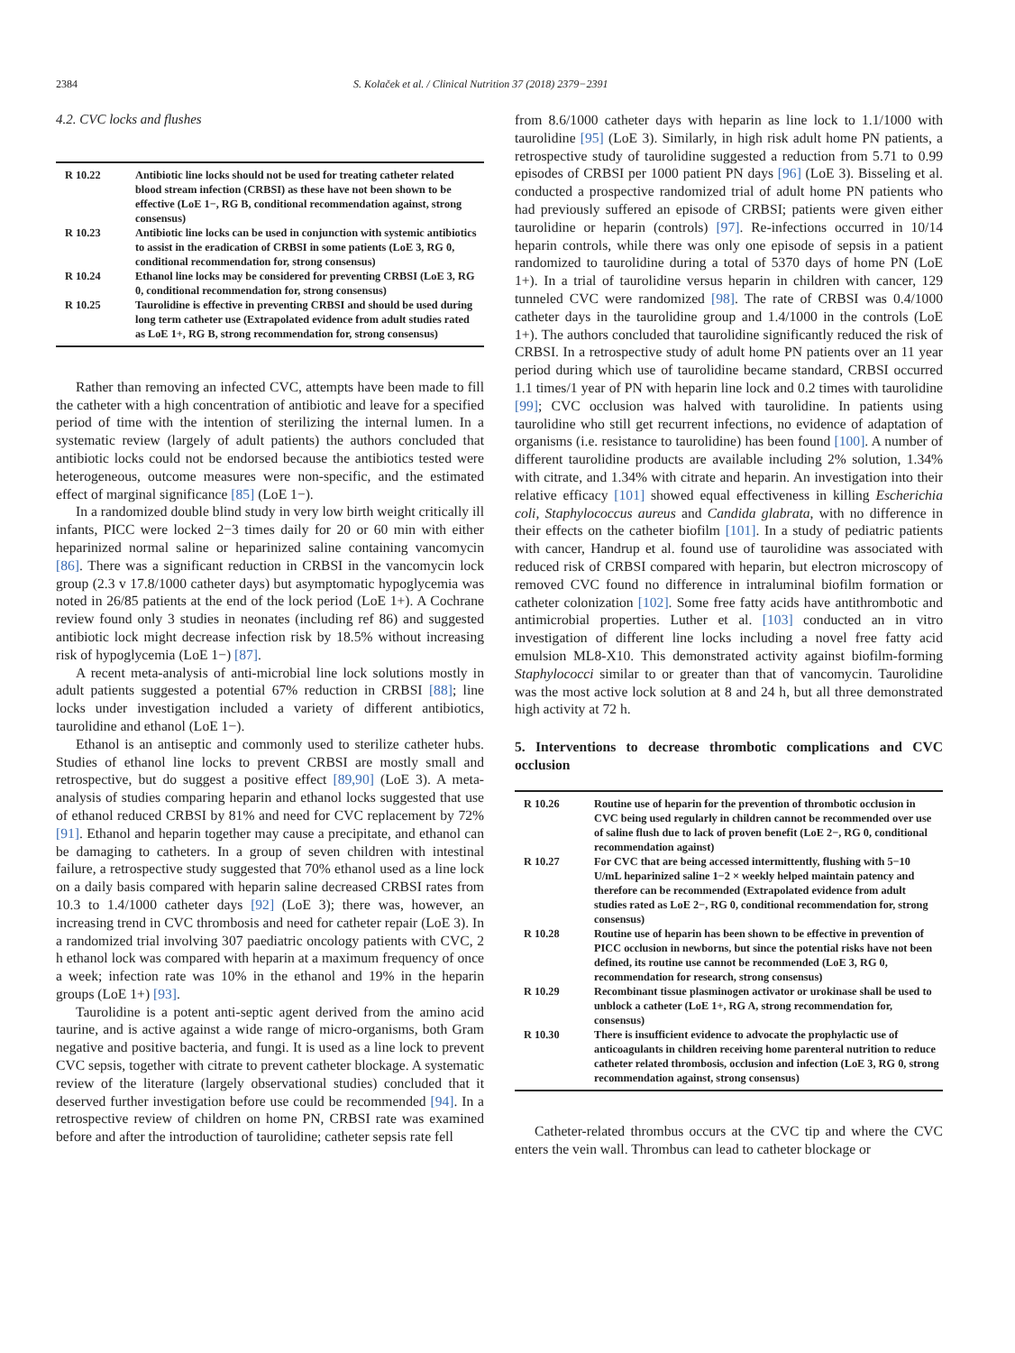2384 S. Kolaček et al. / Clinical Nutrition 37 (2018) 2379−2391
4.2. CVC locks and flushes
| R 10.22 | Antibiotic line locks should not be used for treating catheter related blood stream infection (CRBSI) as these have not been shown to be effective (LoE 1−, RG B, conditional recommendation against, strong consensus) |
| R 10.23 | Antibiotic line locks can be used in conjunction with systemic antibiotics to assist in the eradication of CRBSI in some patients (LoE 3, RG 0, conditional recommendation for, strong consensus) |
| R 10.24 | Ethanol line locks may be considered for preventing CRBSI (LoE 3, RG 0, conditional recommendation for, strong consensus) |
| R 10.25 | Taurolidine is effective in preventing CRBSI and should be used during long term catheter use (Extrapolated evidence from adult studies rated as LoE 1+, RG B, strong recommendation for, strong consensus) |
Rather than removing an infected CVC, attempts have been made to fill the catheter with a high concentration of antibiotic and leave for a specified period of time with the intention of sterilizing the internal lumen. In a systematic review (largely of adult patients) the authors concluded that antibiotic locks could not be endorsed because the antibiotics tested were heterogeneous, outcome measures were non-specific, and the estimated effect of marginal significance [85] (LoE 1−).
In a randomized double blind study in very low birth weight critically ill infants, PICC were locked 2−3 times daily for 20 or 60 min with either heparinized normal saline or heparinized saline containing vancomycin [86]. There was a significant reduction in CRBSI in the vancomycin lock group (2.3 v 17.8/1000 catheter days) but asymptomatic hypoglycemia was noted in 26/85 patients at the end of the lock period (LoE 1+). A Cochrane review found only 3 studies in neonates (including ref 86) and suggested antibiotic lock might decrease infection risk by 18.5% without increasing risk of hypoglycemia (LoE 1−) [87].
A recent meta-analysis of anti-microbial line lock solutions mostly in adult patients suggested a potential 67% reduction in CRBSI [88]; line locks under investigation included a variety of different antibiotics, taurolidine and ethanol (LoE 1−).
Ethanol is an antiseptic and commonly used to sterilize catheter hubs. Studies of ethanol line locks to prevent CRBSI are mostly small and retrospective, but do suggest a positive effect [89,90] (LoE 3). A meta-analysis of studies comparing heparin and ethanol locks suggested that use of ethanol reduced CRBSI by 81% and need for CVC replacement by 72% [91]. Ethanol and heparin together may cause a precipitate, and ethanol can be damaging to catheters. In a group of seven children with intestinal failure, a retrospective study suggested that 70% ethanol used as a line lock on a daily basis compared with heparin saline decreased CRBSI rates from 10.3 to 1.4/1000 catheter days [92] (LoE 3); there was, however, an increasing trend in CVC thrombosis and need for catheter repair (LoE 3). In a randomized trial involving 307 paediatric oncology patients with CVC, 2 h ethanol lock was compared with heparin at a maximum frequency of once a week; infection rate was 10% in the ethanol and 19% in the heparin groups (LoE 1+) [93].
Taurolidine is a potent anti-septic agent derived from the amino acid taurine, and is active against a wide range of micro-organisms, both Gram negative and positive bacteria, and fungi. It is used as a line lock to prevent CVC sepsis, together with citrate to prevent catheter blockage. A systematic review of the literature (largely observational studies) concluded that it deserved further investigation before use could be recommended [94]. In a retrospective review of children on home PN, CRBSI rate was examined before and after the introduction of taurolidine; catheter sepsis rate fell
from 8.6/1000 catheter days with heparin as line lock to 1.1/1000 with taurolidine [95] (LoE 3). Similarly, in high risk adult home PN patients, a retrospective study of taurolidine suggested a reduction from 5.71 to 0.99 episodes of CRBSI per 1000 patient PN days [96] (LoE 3). Bisseling et al. conducted a prospective randomized trial of adult home PN patients who had previously suffered an episode of CRBSI; patients were given either taurolidine or heparin (controls) [97]. Re-infections occurred in 10/14 heparin controls, while there was only one episode of sepsis in a patient randomized to taurolidine during a total of 5370 days of home PN (LoE 1+). In a trial of taurolidine versus heparin in children with cancer, 129 tunneled CVC were randomized [98]. The rate of CRBSI was 0.4/1000 catheter days in the taurolidine group and 1.4/1000 in the controls (LoE 1+). The authors concluded that taurolidine significantly reduced the risk of CRBSI. In a retrospective study of adult home PN patients over an 11 year period during which use of taurolidine became standard, CRBSI occurred 1.1 times/1 year of PN with heparin line lock and 0.2 times with taurolidine [99]; CVC occlusion was halved with taurolidine. In patients using taurolidine who still get recurrent infections, no evidence of adaptation of organisms (i.e. resistance to taurolidine) has been found [100]. A number of different taurolidine products are available including 2% solution, 1.34% with citrate, and 1.34% with citrate and heparin. An investigation into their relative efficacy [101] showed equal effectiveness in killing Escherichia coli, Staphylococcus aureus and Candida glabrata, with no difference in their effects on the catheter biofilm [101]. In a study of pediatric patients with cancer, Handrup et al. found use of taurolidine was associated with reduced risk of CRBSI compared with heparin, but electron microscopy of removed CVC found no difference in intraluminal biofilm formation or catheter colonization [102]. Some free fatty acids have antithrombotic and antimicrobial properties. Luther et al. [103] conducted an in vitro investigation of different line locks including a novel free fatty acid emulsion ML8-X10. This demonstrated activity against biofilm-forming Staphylococci similar to or greater than that of vancomycin. Taurolidine was the most active lock solution at 8 and 24 h, but all three demonstrated high activity at 72 h.
5. Interventions to decrease thrombotic complications and CVC occlusion
| R 10.26 | Routine use of heparin for the prevention of thrombotic occlusion in CVC being used regularly in children cannot be recommended over use of saline flush due to lack of proven benefit (LoE 2−, RG 0, conditional recommendation against) |
| R 10.27 | For CVC that are being accessed intermittently, flushing with 5−10 U/mL heparinized saline 1−2 × weekly helped maintain patency and therefore can be recommended (Extrapolated evidence from adult studies rated as LoE 2−, RG 0, conditional recommendation for, strong consensus) |
| R 10.28 | Routine use of heparin has been shown to be effective in prevention of PICC occlusion in newborns, but since the potential risks have not been defined, its routine use cannot be recommended (LoE 3, RG 0, recommendation for research, strong consensus) |
| R 10.29 | Recombinant tissue plasminogen activator or urokinase shall be used to unblock a catheter (LoE 1+, RG A, strong recommendation for, consensus) |
| R 10.30 | There is insufficient evidence to advocate the prophylactic use of anticoagulants in children receiving home parenteral nutrition to reduce catheter related thrombosis, occlusion and infection (LoE 3, RG 0, strong recommendation against, strong consensus) |
Catheter-related thrombus occurs at the CVC tip and where the CVC enters the vein wall. Thrombus can lead to catheter blockage or